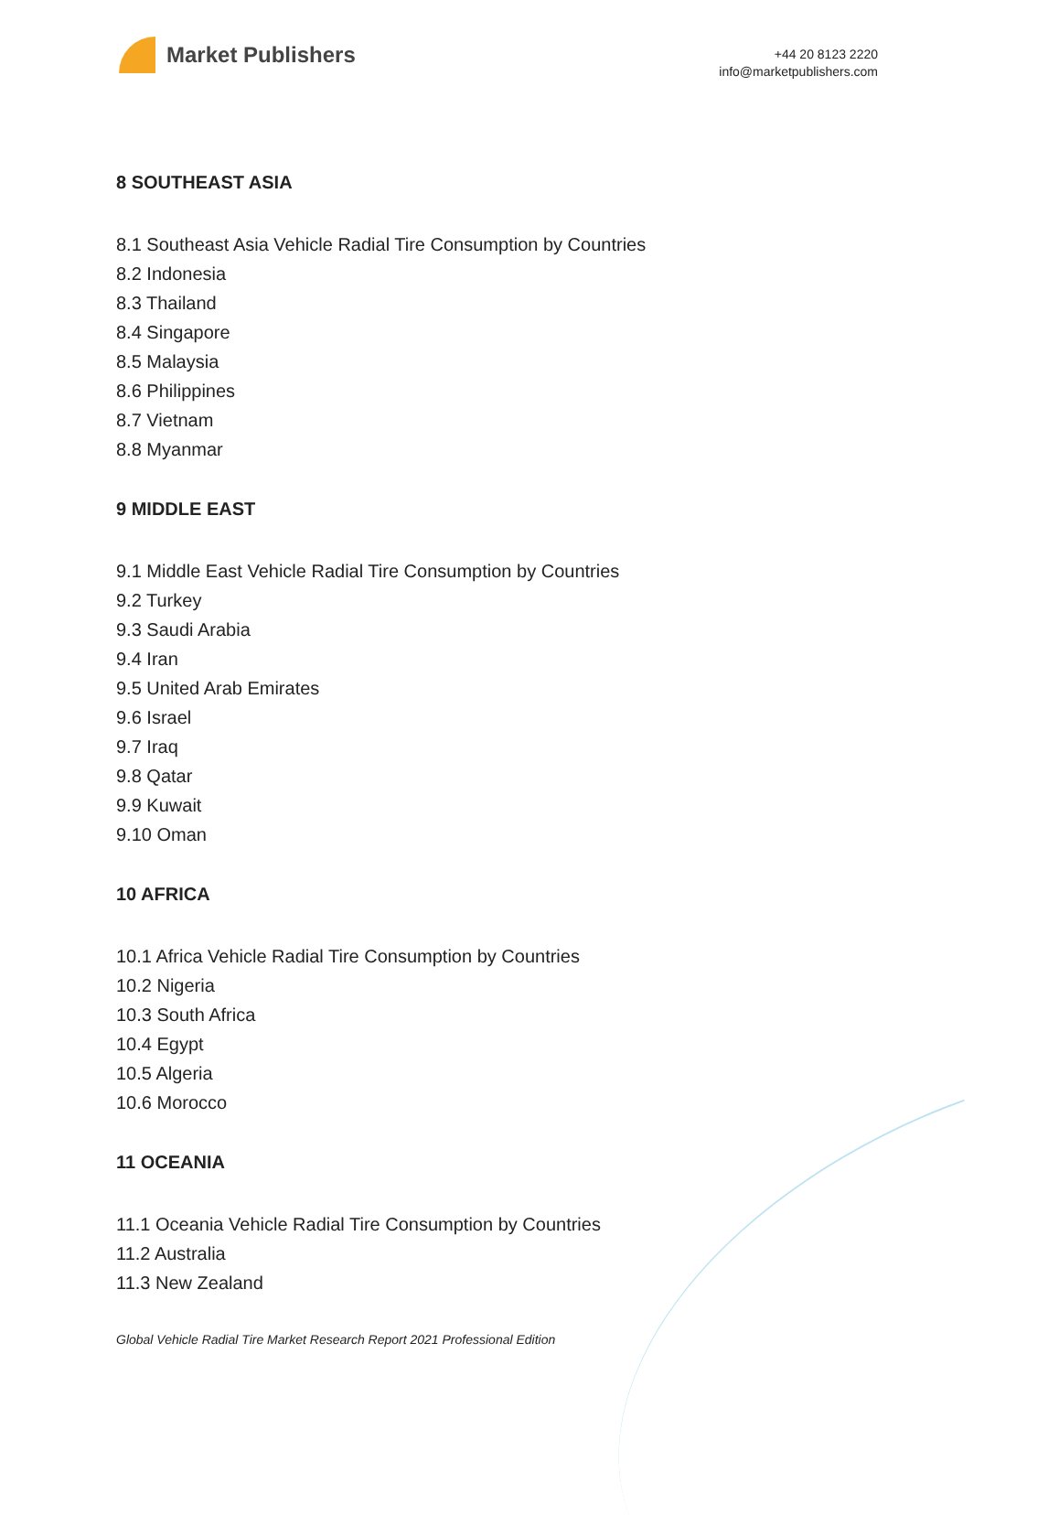Market Publishers
+44 20 8123 2220
info@marketpublishers.com
8 SOUTHEAST ASIA
8.1 Southeast Asia Vehicle Radial Tire Consumption by Countries
8.2 Indonesia
8.3 Thailand
8.4 Singapore
8.5 Malaysia
8.6 Philippines
8.7 Vietnam
8.8 Myanmar
9 MIDDLE EAST
9.1 Middle East Vehicle Radial Tire Consumption by Countries
9.2 Turkey
9.3 Saudi Arabia
9.4 Iran
9.5 United Arab Emirates
9.6 Israel
9.7 Iraq
9.8 Qatar
9.9 Kuwait
9.10 Oman
10 AFRICA
10.1 Africa Vehicle Radial Tire Consumption by Countries
10.2 Nigeria
10.3 South Africa
10.4 Egypt
10.5 Algeria
10.6 Morocco
11 OCEANIA
11.1 Oceania Vehicle Radial Tire Consumption by Countries
11.2 Australia
11.3 New Zealand
Global Vehicle Radial Tire Market Research Report 2021 Professional Edition